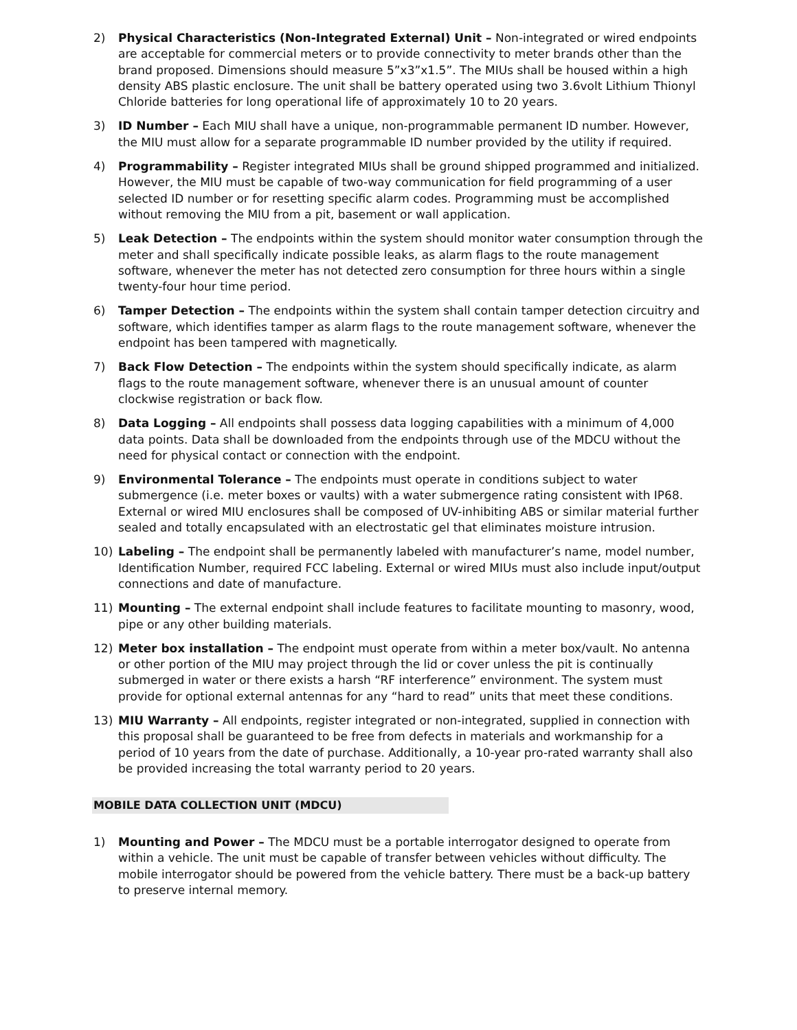2) Physical Characteristics (Non-Integrated External) Unit – Non-integrated or wired endpoints are acceptable for commercial meters or to provide connectivity to meter brands other than the brand proposed. Dimensions should measure 5”x3”x1.5”. The MIUs shall be housed within a high density ABS plastic enclosure. The unit shall be battery operated using two 3.6volt Lithium Thionyl Chloride batteries for long operational life of approximately 10 to 20 years.
3) ID Number – Each MIU shall have a unique, non-programmable permanent ID number. However, the MIU must allow for a separate programmable ID number provided by the utility if required.
4) Programmability – Register integrated MIUs shall be ground shipped programmed and initialized. However, the MIU must be capable of two-way communication for field programming of a user selected ID number or for resetting specific alarm codes. Programming must be accomplished without removing the MIU from a pit, basement or wall application.
5) Leak Detection – The endpoints within the system should monitor water consumption through the meter and shall specifically indicate possible leaks, as alarm flags to the route management software, whenever the meter has not detected zero consumption for three hours within a single twenty-four hour time period.
6) Tamper Detection – The endpoints within the system shall contain tamper detection circuitry and software, which identifies tamper as alarm flags to the route management software, whenever the endpoint has been tampered with magnetically.
7) Back Flow Detection – The endpoints within the system should specifically indicate, as alarm flags to the route management software, whenever there is an unusual amount of counter clockwise registration or back flow.
8) Data Logging – All endpoints shall possess data logging capabilities with a minimum of 4,000 data points. Data shall be downloaded from the endpoints through use of the MDCU without the need for physical contact or connection with the endpoint.
9) Environmental Tolerance – The endpoints must operate in conditions subject to water submergence (i.e. meter boxes or vaults) with a water submergence rating consistent with IP68. External or wired MIU enclosures shall be composed of UV-inhibiting ABS or similar material further sealed and totally encapsulated with an electrostatic gel that eliminates moisture intrusion.
10) Labeling – The endpoint shall be permanently labeled with manufacturer’s name, model number, Identification Number, required FCC labeling. External or wired MIUs must also include input/output connections and date of manufacture.
11) Mounting – The external endpoint shall include features to facilitate mounting to masonry, wood, pipe or any other building materials.
12) Meter box installation – The endpoint must operate from within a meter box/vault. No antenna or other portion of the MIU may project through the lid or cover unless the pit is continually submerged in water or there exists a harsh “RF interference” environment. The system must provide for optional external antennas for any “hard to read” units that meet these conditions.
13) MIU Warranty – All endpoints, register integrated or non-integrated, supplied in connection with this proposal shall be guaranteed to be free from defects in materials and workmanship for a period of 10 years from the date of purchase. Additionally, a 10-year pro-rated warranty shall also be provided increasing the total warranty period to 20 years.
MOBILE DATA COLLECTION UNIT (MDCU)
1) Mounting and Power – The MDCU must be a portable interrogator designed to operate from within a vehicle. The unit must be capable of transfer between vehicles without difficulty. The mobile interrogator should be powered from the vehicle battery. There must be a back-up battery to preserve internal memory.